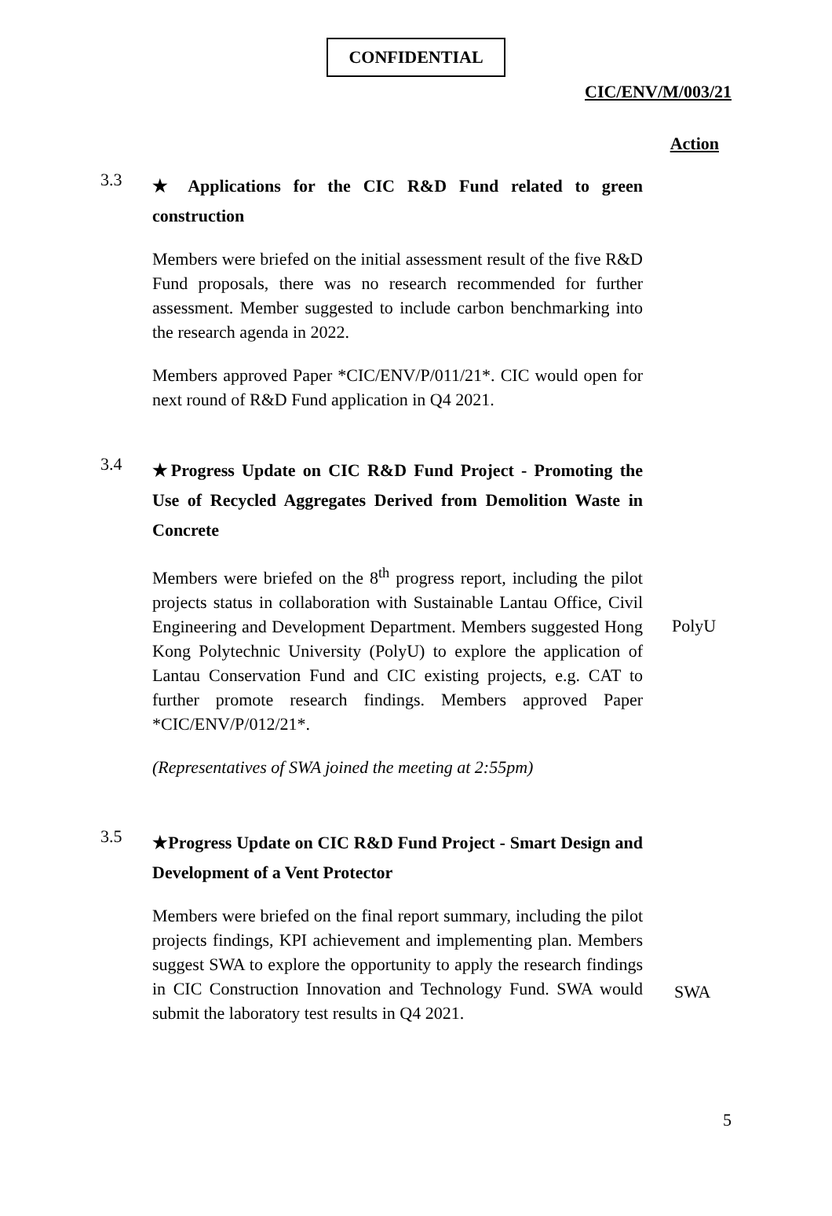CONFIDENTIAL
CIC/ENV/M/003/21
Action
3.3
★ Applications for the CIC R&D Fund related to green construction
Members were briefed on the initial assessment result of the five R&D Fund proposals, there was no research recommended for further assessment. Member suggested to include carbon benchmarking into the research agenda in 2022.
Members approved Paper *CIC/ENV/P/011/21*. CIC would open for next round of R&D Fund application in Q4 2021.
3.4
★Progress Update on CIC R&D Fund Project - Promoting the Use of Recycled Aggregates Derived from Demolition Waste in Concrete
Members were briefed on the 8<sup>th</sup> progress report, including the pilot projects status in collaboration with Sustainable Lantau Office, Civil Engineering and Development Department. Members suggested Hong Kong Polytechnic University (PolyU) to explore the application of Lantau Conservation Fund and CIC existing projects, e.g. CAT to further promote research findings. Members approved Paper *CIC/ENV/P/012/21*.
PolyU
(Representatives of SWA joined the meeting at 2:55pm)
3.5
★Progress Update on CIC R&D Fund Project - Smart Design and Development of a Vent Protector
Members were briefed on the final report summary, including the pilot projects findings, KPI achievement and implementing plan. Members suggest SWA to explore the opportunity to apply the research findings in CIC Construction Innovation and Technology Fund. SWA would submit the laboratory test results in Q4 2021.
SWA
5